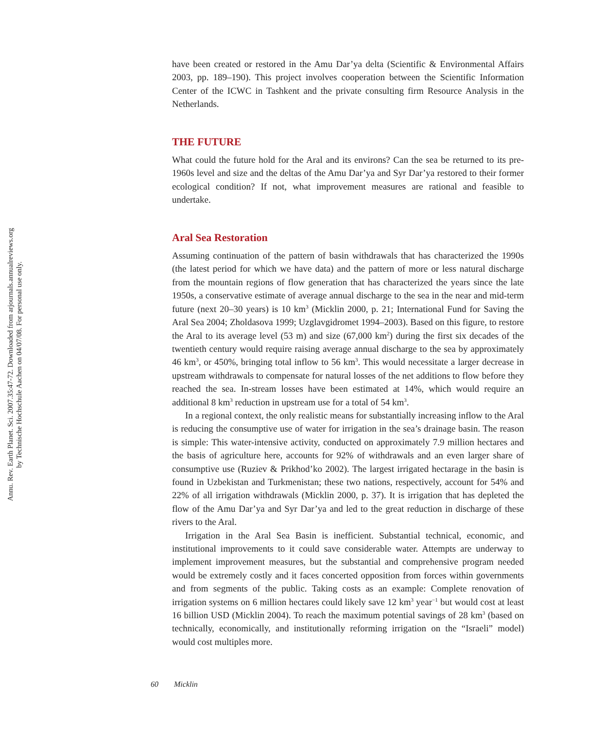Annu. Rev. Earth Planet. Sci. 2007.35:47-72. Downloaded from arjournals.annualreviews.org
by Technische Hochschule Aachen on 04/07/08. For personal use only.
have been created or restored in the Amu Dar’ya delta (Scientific & Environmental Affairs 2003, pp. 189–190). This project involves cooperation between the Scientific Information Center of the ICWC in Tashkent and the private consulting firm Resource Analysis in the Netherlands.
THE FUTURE
What could the future hold for the Aral and its environs? Can the sea be returned to its pre-1960s level and size and the deltas of the Amu Dar’ya and Syr Dar’ya restored to their former ecological condition? If not, what improvement measures are rational and feasible to undertake.
Aral Sea Restoration
Assuming continuation of the pattern of basin withdrawals that has characterized the 1990s (the latest period for which we have data) and the pattern of more or less natural discharge from the mountain regions of flow generation that has characterized the years since the late 1950s, a conservative estimate of average annual discharge to the sea in the near and mid-term future (next 20–30 years) is 10 km<sup>3</sup> (Micklin 2000, p. 21; International Fund for Saving the Aral Sea 2004; Zholdasova 1999; Uzglavgidromet 1994–2003). Based on this figure, to restore the Aral to its average level (53 m) and size (67,000 km<sup>2</sup>) during the first six decades of the twentieth century would require raising average annual discharge to the sea by approximately 46 km<sup>3</sup>, or 450%, bringing total inflow to 56 km<sup>3</sup>. This would necessitate a larger decrease in upstream withdrawals to compensate for natural losses of the net additions to flow before they reached the sea. In-stream losses have been estimated at 14%, which would require an additional 8 km<sup>3</sup> reduction in upstream use for a total of 54 km<sup>3</sup>.
In a regional context, the only realistic means for substantially increasing inflow to the Aral is reducing the consumptive use of water for irrigation in the sea’s drainage basin. The reason is simple: This water-intensive activity, conducted on approximately 7.9 million hectares and the basis of agriculture here, accounts for 92% of withdrawals and an even larger share of consumptive use (Ruziev & Prikhod’ko 2002). The largest irrigated hectarage in the basin is found in Uzbekistan and Turkmenistan; these two nations, respectively, account for 54% and 22% of all irrigation withdrawals (Micklin 2000, p. 37). It is irrigation that has depleted the flow of the Amu Dar’ya and Syr Dar’ya and led to the great reduction in discharge of these rivers to the Aral.
Irrigation in the Aral Sea Basin is inefficient. Substantial technical, economic, and institutional improvements to it could save considerable water. Attempts are underway to implement improvement measures, but the substantial and comprehensive program needed would be extremely costly and it faces concerted opposition from forces within governments and from segments of the public. Taking costs as an example: Complete renovation of irrigation systems on 6 million hectares could likely save 12 km<sup>3</sup> year<sup>−1</sup> but would cost at least 16 billion USD (Micklin 2004). To reach the maximum potential savings of 28 km<sup>3</sup> (based on technically, economically, and institutionally reforming irrigation on the “Israeli” model) would cost multiples more.
60 Micklin